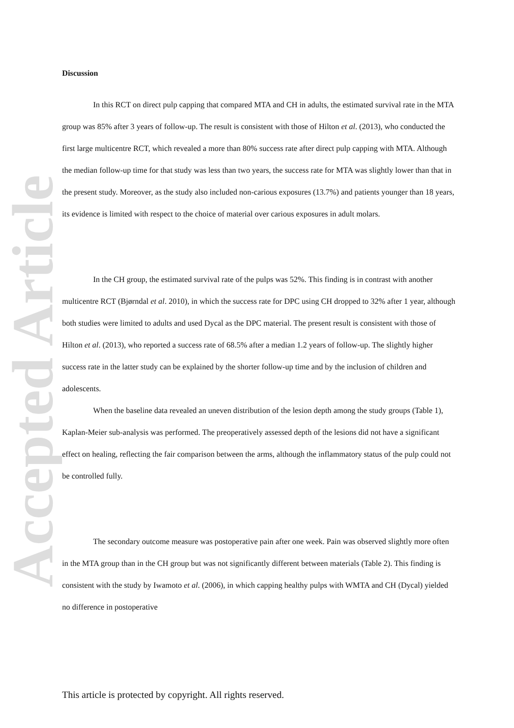Accepted Article
Discussion
In this RCT on direct pulp capping that compared MTA and CH in adults, the estimated survival rate in the MTA group was 85% after 3 years of follow-up. The result is consistent with those of Hilton et al. (2013), who conducted the first large multicentre RCT, which revealed a more than 80% success rate after direct pulp capping with MTA. Although the median follow-up time for that study was less than two years, the success rate for MTA was slightly lower than that in the present study. Moreover, as the study also included non-carious exposures (13.7%) and patients younger than 18 years, its evidence is limited with respect to the choice of material over carious exposures in adult molars.
In the CH group, the estimated survival rate of the pulps was 52%. This finding is in contrast with another multicentre RCT (Bjørndal et al. 2010), in which the success rate for DPC using CH dropped to 32% after 1 year, although both studies were limited to adults and used Dycal as the DPC material. The present result is consistent with those of Hilton et al. (2013), who reported a success rate of 68.5% after a median 1.2 years of follow-up. The slightly higher success rate in the latter study can be explained by the shorter follow-up time and by the inclusion of children and adolescents.
When the baseline data revealed an uneven distribution of the lesion depth among the study groups (Table 1), Kaplan-Meier sub-analysis was performed. The preoperatively assessed depth of the lesions did not have a significant effect on healing, reflecting the fair comparison between the arms, although the inflammatory status of the pulp could not be controlled fully.
The secondary outcome measure was postoperative pain after one week. Pain was observed slightly more often in the MTA group than in the CH group but was not significantly different between materials (Table 2). This finding is consistent with the study by Iwamoto et al. (2006), in which capping healthy pulps with WMTA and CH (Dycal) yielded no difference in postoperative
This article is protected by copyright. All rights reserved.